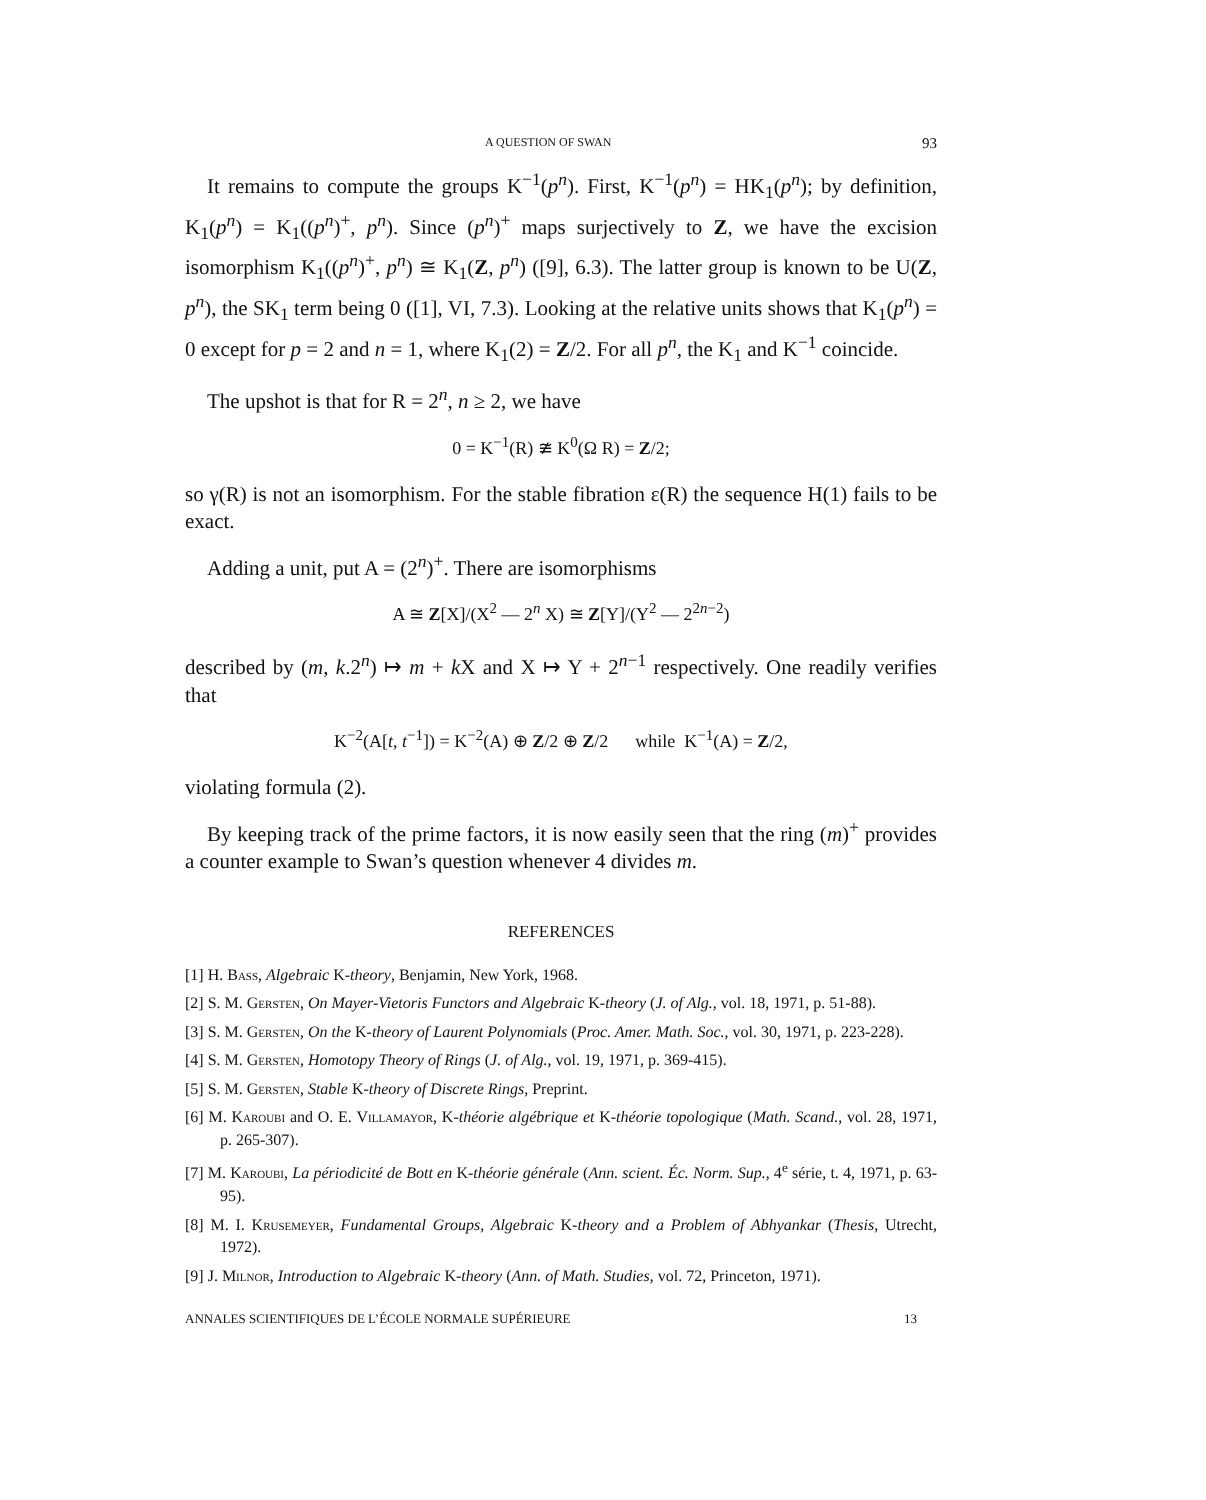A QUESTION OF SWAN 93
It remains to compute the groups K<sup>−1</sup>(p<sup>n</sup>). First, K<sup>−1</sup>(p<sup>n</sup>) = HK<sub>1</sub>(p<sup>n</sup>); by definition, K<sub>1</sub>(p<sup>n</sup>) = K<sub>1</sub>((p<sup>n</sup>)<sup>+</sup>, p<sup>n</sup>). Since (p<sup>n</sup>)<sup>+</sup> maps surjectively to Z, we have the excision isomorphism K<sub>1</sub>((p<sup>n</sup>)<sup>+</sup>, p<sup>n</sup>) ≅ K<sub>1</sub>(Z, p<sup>n</sup>) ([9], 6.3). The latter group is known to be U(Z, p<sup>n</sup>), the SK<sub>1</sub> term being 0 ([1], VI, 7.3). Looking at the relative units shows that K<sub>1</sub>(p<sup>n</sup>) = 0 except for p = 2 and n = 1, where K<sub>1</sub>(2) = Z/2. For all p<sup>n</sup>, the K<sub>1</sub> and K<sup>−1</sup> coincide.
The upshot is that for R = 2<sup>n</sup>, n ≥ 2, we have
0 = K<sup>−1</sup>(R) ≇ K<sup>0</sup>(Ω R) = Z/2;
so γ(R) is not an isomorphism. For the stable fibration ε(R) the sequence H(1) fails to be exact.
Adding a unit, put A = (2<sup>n</sup>)<sup>+</sup>. There are isomorphisms
A ≅ Z[X]/(X<sup>2</sup> — 2<sup>n</sup> X) ≅ Z[Y]/(Y<sup>2</sup> — 2<sup>2n−2</sup>)
described by (m, k.2<sup>n</sup>) ↦ m + k X and X ↦ Y + 2<sup>n−1</sup> respectively. One readily verifies that
K<sup>−2</sup>(A[t, t<sup>−1</sup>]) = K<sup>−2</sup>(A) ⊕ Z/2 ⊕ Z/2 while K<sup>−1</sup>(A) = Z/2,
violating formula (2).
By keeping track of the prime factors, it is now easily seen that the ring (m)<sup>+</sup> provides a counter example to Swan’s question whenever 4 divides m.
REFERENCES
[1] H. Bass, Algebraic K-theory, Benjamin, New York, 1968.
[2] S. M. Gersten, On Mayer-Vietoris Functors and Algebraic K-theory (J. of Alg., vol. 18, 1971, p. 51-88).
[3] S. M. Gersten, On the K-theory of Laurent Polynomials (Proc. Amer. Math. Soc., vol. 30, 1971, p. 223-228).
[4] S. M. Gersten, Homotopy Theory of Rings (J. of Alg., vol. 19, 1971, p. 369-415).
[5] S. M. Gersten, Stable K-theory of Discrete Rings, Preprint.
[6] M. Karoubi and O. E. Villamayor, K-théorie algébrique et K-théorie topologique (Math. Scand., vol. 28, 1971, p. 265-307).
[7] M. Karoubi, La périodicité de Bott en K-théorie générale (Ann. scient. Éc. Norm. Sup., 4<sup>e</sup> série, t. 4, 1971, p. 63-95).
[8] M. I. Krusemeyer, Fundamental Groups, Algebraic K-theory and a Problem of Abhyankar (Thesis, Utrecht, 1972).
[9] J. Milnor, Introduction to Algebraic K-theory (Ann. of Math. Studies, vol. 72, Princeton, 1971).
ANNALES SCIENTIFIQUES DE L’ÉCOLE NORMALE SUPÉRIEURE 13